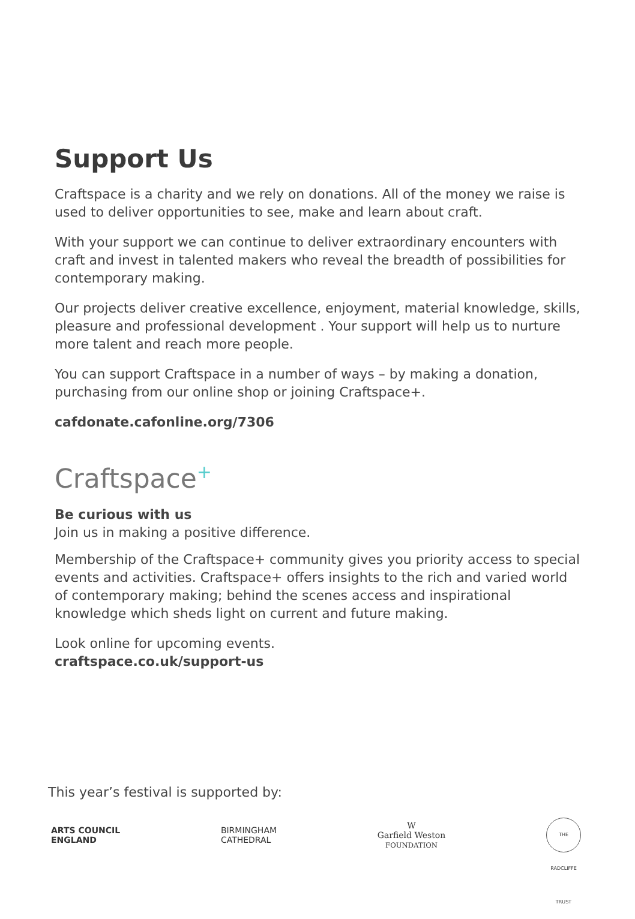Support Us
Craftspace is a charity and we rely on donations. All of the money we raise is used to deliver opportunities to see, make and learn about craft.
With your support we can continue to deliver extraordinary encounters with craft and invest in talented makers who reveal the breadth of possibilities for contemporary making.
Our projects deliver creative excellence, enjoyment, material knowledge, skills, pleasure and professional development . Your support will help us to nurture more talent and reach more people.
You can support Craftspace in a number of ways – by making a donation, purchasing from our online shop or joining Craftspace+.
cafdonate.cafonline.org/7306
Craftspace<sup>+</sup>
Be curious with us
Join us in making a positive difference.
Membership of the Craftspace+ community gives you priority access to special events and activities. Craftspace+ offers insights to the rich and varied world of contemporary making; behind the scenes access and inspirational knowledge which sheds light on current and future making.
Look online for upcoming events.
craftspace.co.uk/support-us
This year’s festival is supported by:
ARTS COUNCIL
ENGLAND
BIRMINGHAM
CATHEDRAL
W
Garfield Weston
FOUNDATION
THE RADCLIFFE TRUST